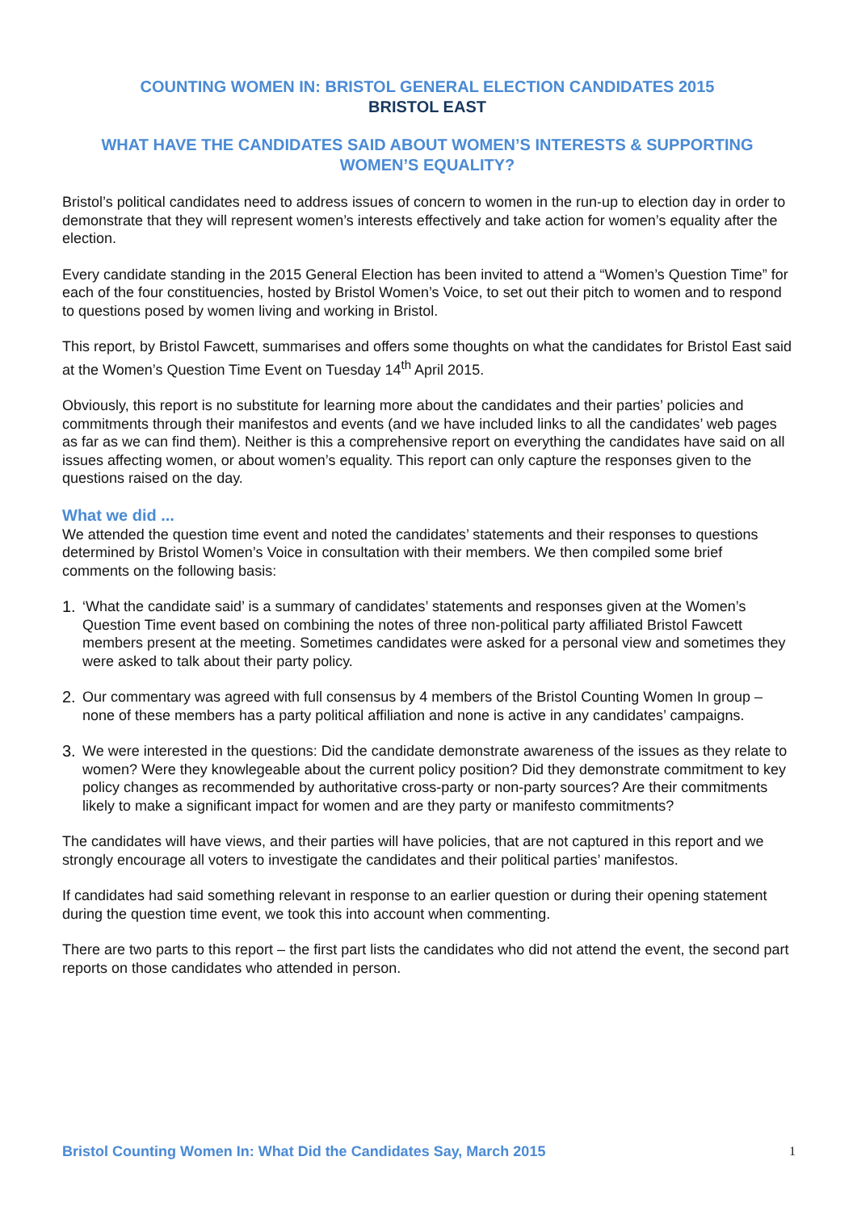COUNTING WOMEN IN: BRISTOL GENERAL ELECTION CANDIDATES 2015
BRISTOL EAST
WHAT HAVE THE CANDIDATES SAID ABOUT WOMEN’S INTERESTS & SUPPORTING WOMEN’S EQUALITY?
Bristol’s political candidates need to address issues of concern to women in the run-up to election day in order to demonstrate that they will represent women’s interests effectively and take action for women’s equality after the election.
Every candidate standing in the 2015 General Election has been invited to attend a “Women’s Question Time” for each of the four constituencies, hosted by Bristol Women’s Voice, to set out their pitch to women and to respond to questions posed by women living and working in Bristol.
This report, by Bristol Fawcett, summarises and offers some thoughts on what the candidates for Bristol East said at the Women’s Question Time Event on Tuesday 14<sup>th</sup> April 2015.
Obviously, this report is no substitute for learning more about the candidates and their parties’ policies and commitments through their manifestos and events (and we have included links to all the candidates’ web pages as far as we can find them). Neither is this a comprehensive report on everything the candidates have said on all issues affecting women, or about women’s equality. This report can only capture the responses given to the questions raised on the day.
What we did ...
We attended the question time event and noted the candidates’ statements and their responses to questions determined by Bristol Women’s Voice in consultation with their members. We then compiled some brief comments on the following basis:
1. ‘What the candidate said’ is a summary of candidates’ statements and responses given at the Women’s Question Time event based on combining the notes of three non-political party affiliated Bristol Fawcett members present at the meeting. Sometimes candidates were asked for a personal view and sometimes they were asked to talk about their party policy.
2. Our commentary was agreed with full consensus by 4 members of the Bristol Counting Women In group – none of these members has a party political affiliation and none is active in any candidates’ campaigns.
3. We were interested in the questions: Did the candidate demonstrate awareness of the issues as they relate to women? Were they knowlegeable about the current policy position? Did they demonstrate commitment to key policy changes as recommended by authoritative cross-party or non-party sources? Are their commitments likely to make a significant impact for women and are they party or manifesto commitments?
The candidates will have views, and their parties will have policies, that are not captured in this report and we strongly encourage all voters to investigate the candidates and their political parties’ manifestos.
If candidates had said something relevant in response to an earlier question or during their opening statement during the question time event, we took this into account when commenting.
There are two parts to this report – the first part lists the candidates who did not attend the event, the second part reports on those candidates who attended in person.
Bristol Counting Women In: What Did the Candidates Say, March 2015 1